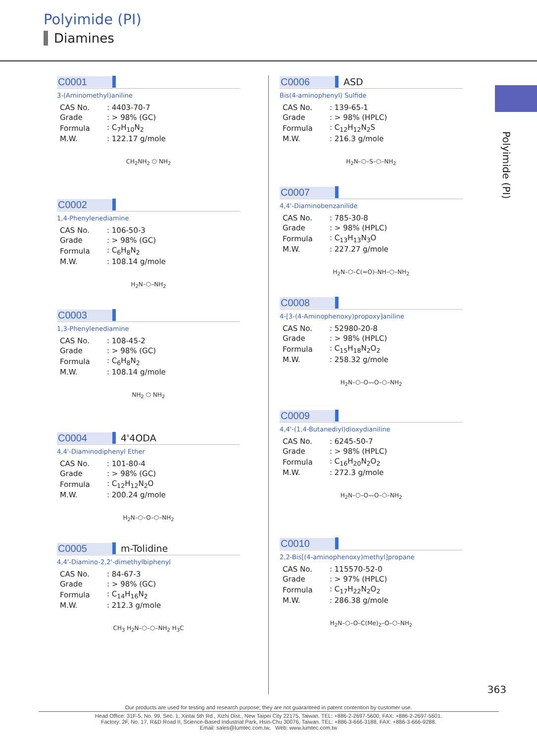Polyimide (PI)
Diamines
Polyimide (PI)
C0001
3-(Aminomethyl)aniline
| CAS No. | : 4403-70-7 |
| Grade | : > 98% (GC) |
| Formula | : C<sub>7</sub>H<sub>10</sub>N<sub>2</sub> |
| M.W. | : 122.17 g/mole |
CH<sub>2</sub>NH<sub>2</sub> ⬡ NH<sub>2</sub>
C0002
1,4-Phenylenediamine
| CAS No. | : 106-50-3 |
| Grade | : > 98% (GC) |
| Formula | : C<sub>6</sub>H<sub>8</sub>N<sub>2</sub> |
| M.W. | : 108.14 g/mole |
H<sub>2</sub>N–⬡–NH<sub>2</sub>
C0003
1,3-Phenylenediamine
| CAS No. | : 108-45-2 |
| Grade | : > 98% (GC) |
| Formula | : C<sub>6</sub>H<sub>8</sub>N<sub>2</sub> |
| M.W. | : 108.14 g/mole |
NH<sub>2</sub> ⬡ NH<sub>2</sub>
C0004 4'4ODA
4,4'-Diaminodiphenyl Ether
| CAS No. | : 101-80-4 |
| Grade | : > 98% (GC) |
| Formula | : C<sub>12</sub>H<sub>12</sub>N<sub>2</sub>O |
| M.W. | : 200.24 g/mole |
H<sub>2</sub>N–⬡–O–⬡–NH<sub>2</sub>
C0005 m-Tolidine
4,4'-Diamino-2,2'-dimethylbiphenyl
| CAS No. | : 84-67-3 |
| Grade | : > 98% (GC) |
| Formula | : C<sub>14</sub>H<sub>16</sub>N<sub>2</sub> |
| M.W. | : 212.3 g/mole |
CH<sub>3</sub> H<sub>2</sub>N–⬡–⬡–NH<sub>2</sub> H<sub>3</sub>C
C0006 ASD
Bis(4-aminophenyl) Sulfide
| CAS No. | : 139-65-1 |
| Grade | : > 98% (HPLC) |
| Formula | : C<sub>12</sub>H<sub>12</sub>N<sub>2</sub>S |
| M.W. | : 216.3 g/mole |
H<sub>2</sub>N–⬡–S–⬡–NH<sub>2</sub>
C0007
4,4'-Diaminobenzanilide
| CAS No. | : 785-30-8 |
| Grade | : > 98% (HPLC) |
| Formula | : C<sub>13</sub>H<sub>13</sub>N<sub>3</sub>O |
| M.W. | : 227.27 g/mole |
H<sub>2</sub>N–⬡–C(=O)–NH–⬡–NH<sub>2</sub>
C0008
4-[3-(4-Aminophenoxy)propoxy]aniline
| CAS No. | : 52980-20-8 |
| Grade | : > 98% (HPLC) |
| Formula | : C<sub>15</sub>H<sub>18</sub>N<sub>2</sub>O<sub>2</sub> |
| M.W. | : 258.32 g/mole |
H<sub>2</sub>N–⬡–O〰O–⬡–NH<sub>2</sub>
C0009
4,4'-(1,4-Butanediyl)dioxydianiline
| CAS No. | : 6245-50-7 |
| Grade | : > 98% (HPLC) |
| Formula | : C<sub>16</sub>H<sub>20</sub>N<sub>2</sub>O<sub>2</sub> |
| M.W. | : 272.3 g/mole |
H<sub>2</sub>N–⬡–O〰O–⬡–NH<sub>2</sub>
C0010
2,2-Bis[(4-aminophenoxy)methyl]propane
| CAS No. | : 115570-52-0 |
| Grade | : > 97% (HPLC) |
| Formula | : C<sub>17</sub>H<sub>22</sub>N<sub>2</sub>O<sub>2</sub> |
| M.W. | : 286.38 g/mole |
H<sub>2</sub>N–⬡–O–C(Me)<sub>2</sub>–O–⬡–NH<sub>2</sub>
363
Our products are used for testing and research purpose; they are not guaranteed in patent contention by customer use.
Head Office: 31F-5, No. 99, Sec. 1, Xintai 5th Rd., Xizhi Dist., New Taipei City 22175, Taiwan. TEL: +886-2-2697-5600, FAX: +886-2-2697-5601.
Factory: 2F, No. 17, R&D Road II, Science-Based Industrial Park, Hsin-Chu 30076, Taiwan. TEL: +886-3-666-3188, FAX: +886-3-666-9288.
Email: sales@lumtec.com.tw, Web: www.lumtec.com.tw